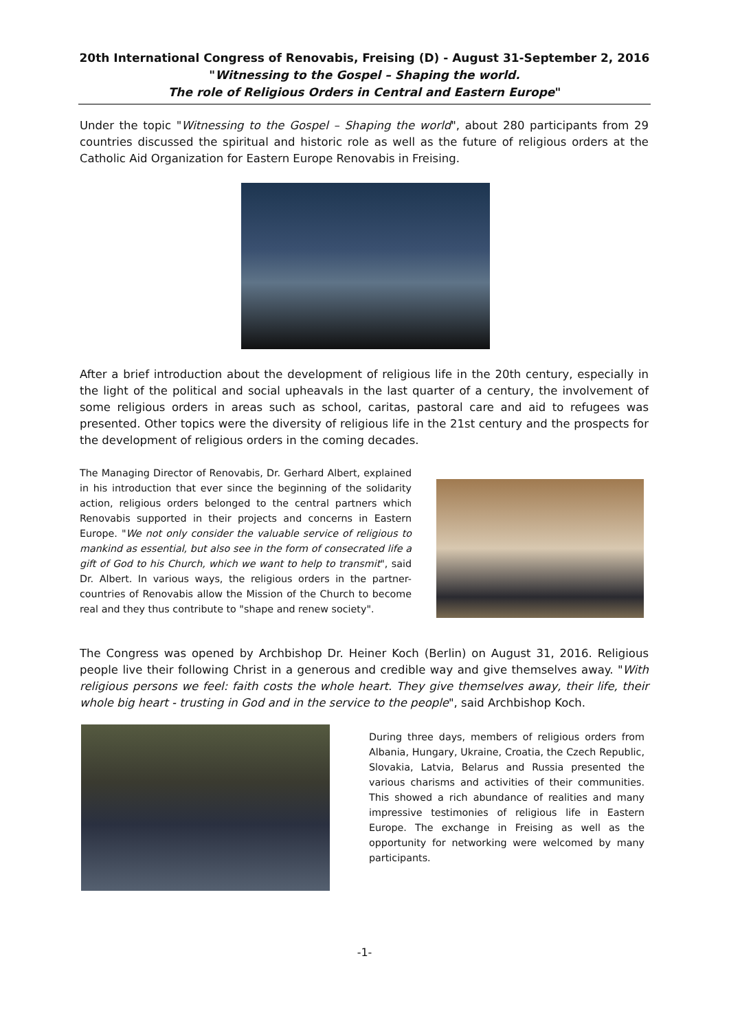20th International Congress of Renovabis, Freising (D) - August 31-September 2, 2016
"Witnessing to the Gospel – Shaping the world.
The role of Religious Orders in Central and Eastern Europe"
Under the topic "Witnessing to the Gospel – Shaping the world", about 280 participants from 29 countries discussed the spiritual and historic role as well as the future of religious orders at the Catholic Aid Organization for Eastern Europe Renovabis in Freising.
After a brief introduction about the development of religious life in the 20th century, especially in the light of the political and social upheavals in the last quarter of a century, the involvement of some religious orders in areas such as school, caritas, pastoral care and aid to refugees was presented. Other topics were the diversity of religious life in the 21st century and the prospects for the development of religious orders in the coming decades.
The Managing Director of Renovabis, Dr. Gerhard Albert, explained in his introduction that ever since the beginning of the solidarity action, religious orders belonged to the central partners which Renovabis supported in their projects and concerns in Eastern Europe. "We not only consider the valuable service of religious to mankind as essential, but also see in the form of consecrated life a gift of God to his Church, which we want to help to transmit", said Dr. Albert. In various ways, the religious orders in the partner-countries of Renovabis allow the Mission of the Church to become real and they thus contribute to "shape and renew society".
The Congress was opened by Archbishop Dr. Heiner Koch (Berlin) on August 31, 2016. Religious people live their following Christ in a generous and credible way and give themselves away. "With religious persons we feel: faith costs the whole heart. They give themselves away, their life, their whole big heart - trusting in God and in the service to the people", said Archbishop Koch.
During three days, members of religious orders from Albania, Hungary, Ukraine, Croatia, the Czech Republic, Slovakia, Latvia, Belarus and Russia presented the various charisms and activities of their communities. This showed a rich abundance of realities and many impressive testimonies of religious life in Eastern Europe. The exchange in Freising as well as the opportunity for networking were welcomed by many participants.
-1-